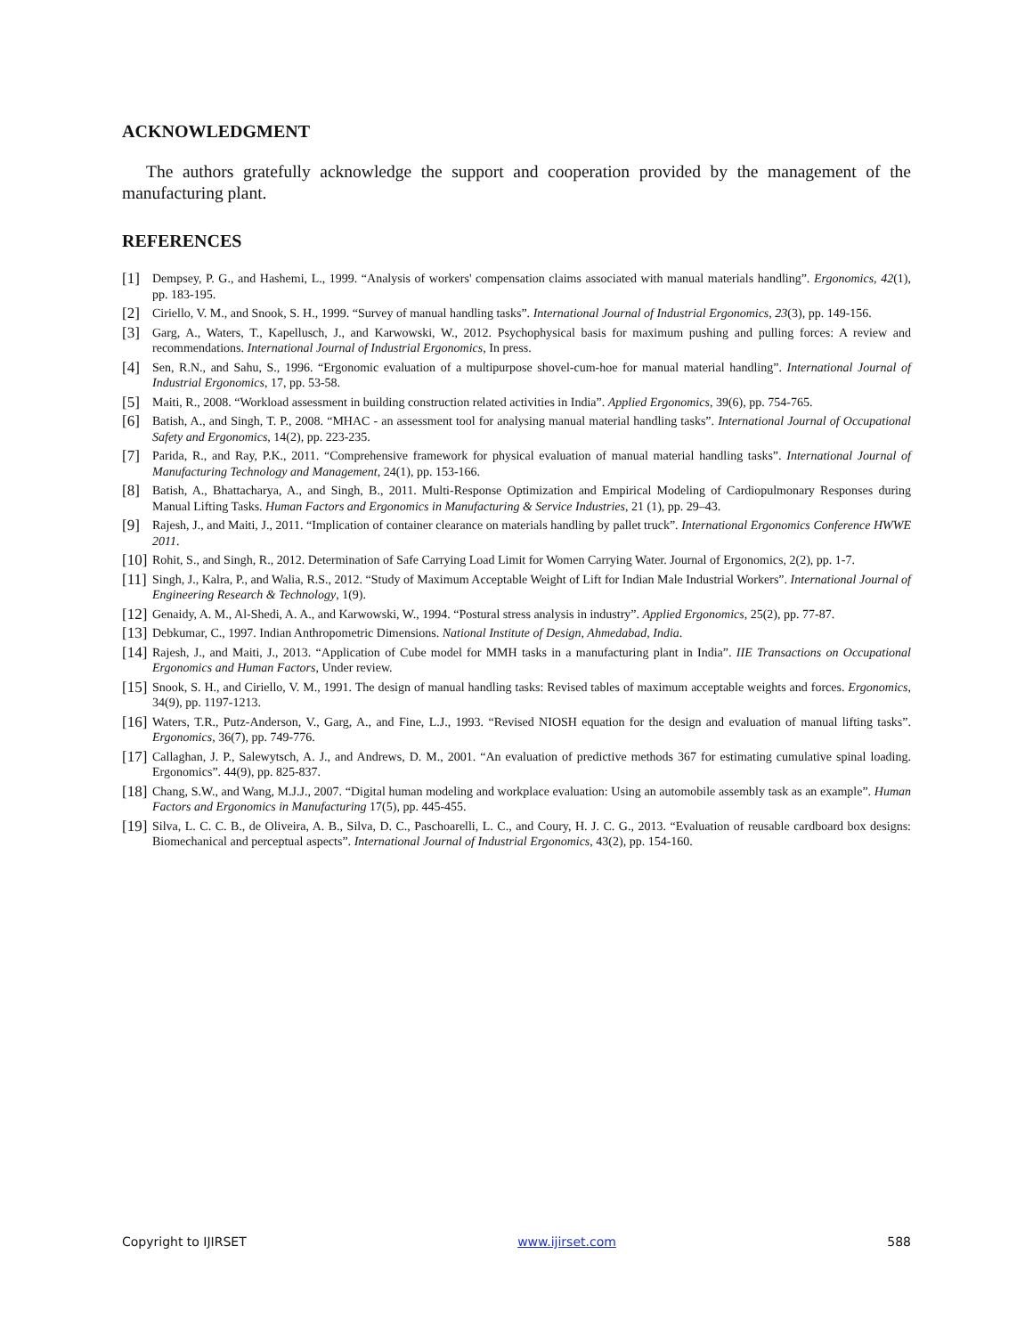ACKNOWLEDGMENT
The authors gratefully acknowledge the support and cooperation provided by the management of the manufacturing plant.
REFERENCES
[1] Dempsey, P. G., and Hashemi, L., 1999. “Analysis of workers' compensation claims associated with manual materials handling”. Ergonomics, 42(1), pp. 183-195.
[2] Ciriello, V. M., and Snook, S. H., 1999. “Survey of manual handling tasks”. International Journal of Industrial Ergonomics, 23(3), pp. 149-156.
[3] Garg, A., Waters, T., Kapellusch, J., and Karwowski, W., 2012. Psychophysical basis for maximum pushing and pulling forces: A review and recommendations. International Journal of Industrial Ergonomics, In press.
[4] Sen, R.N., and Sahu, S., 1996. “Ergonomic evaluation of a multipurpose shovel-cum-hoe for manual material handling”. International Journal of Industrial Ergonomics, 17, pp. 53-58.
[5] Maiti, R., 2008. “Workload assessment in building construction related activities in India”. Applied Ergonomics, 39(6), pp. 754-765.
[6] Batish, A., and Singh, T. P., 2008. “MHAC - an assessment tool for analysing manual material handling tasks”. International Journal of Occupational Safety and Ergonomics, 14(2), pp. 223-235.
[7] Parida, R., and Ray, P.K., 2011. “Comprehensive framework for physical evaluation of manual material handling tasks”. International Journal of Manufacturing Technology and Management, 24(1), pp. 153-166.
[8] Batish, A., Bhattacharya, A., and Singh, B., 2011. Multi-Response Optimization and Empirical Modeling of Cardiopulmonary Responses during Manual Lifting Tasks. Human Factors and Ergonomics in Manufacturing & Service Industries, 21 (1), pp. 29–43.
[9] Rajesh, J., and Maiti, J., 2011. “Implication of container clearance on materials handling by pallet truck”. International Ergonomics Conference HWWE 2011.
[10] Rohit, S., and Singh, R., 2012. Determination of Safe Carrying Load Limit for Women Carrying Water. Journal of Ergonomics, 2(2), pp. 1-7.
[11] Singh, J., Kalra, P., and Walia, R.S., 2012. “Study of Maximum Acceptable Weight of Lift for Indian Male Industrial Workers”. International Journal of Engineering Research & Technology, 1(9).
[12] Genaidy, A. M., Al-Shedi, A. A., and Karwowski, W., 1994. “Postural stress analysis in industry”. Applied Ergonomics, 25(2), pp. 77-87.
[13] Debkumar, C., 1997. Indian Anthropometric Dimensions. National Institute of Design, Ahmedabad, India.
[14] Rajesh, J., and Maiti, J., 2013. “Application of Cube model for MMH tasks in a manufacturing plant in India”. IIE Transactions on Occupational Ergonomics and Human Factors, Under review.
[15] Snook, S. H., and Ciriello, V. M., 1991. The design of manual handling tasks: Revised tables of maximum acceptable weights and forces. Ergonomics, 34(9), pp. 1197-1213.
[16] Waters, T.R., Putz-Anderson, V., Garg, A., and Fine, L.J., 1993. “Revised NIOSH equation for the design and evaluation of manual lifting tasks”. Ergonomics, 36(7), pp. 749-776.
[17] Callaghan, J. P., Salewytsch, A. J., and Andrews, D. M., 2001. “An evaluation of predictive methods 367 for estimating cumulative spinal loading. Ergonomics”. 44(9), pp. 825-837.
[18] Chang, S.W., and Wang, M.J.J., 2007. “Digital human modeling and workplace evaluation: Using an automobile assembly task as an example”. Human Factors and Ergonomics in Manufacturing 17(5), pp. 445-455.
[19] Silva, L. C. C. B., de Oliveira, A. B., Silva, D. C., Paschoarelli, L. C., and Coury, H. J. C. G., 2013. “Evaluation of reusable cardboard box designs: Biomechanical and perceptual aspects”. International Journal of Industrial Ergonomics, 43(2), pp. 154-160.
Copyright to IJIRSET www.ijirset.com 588